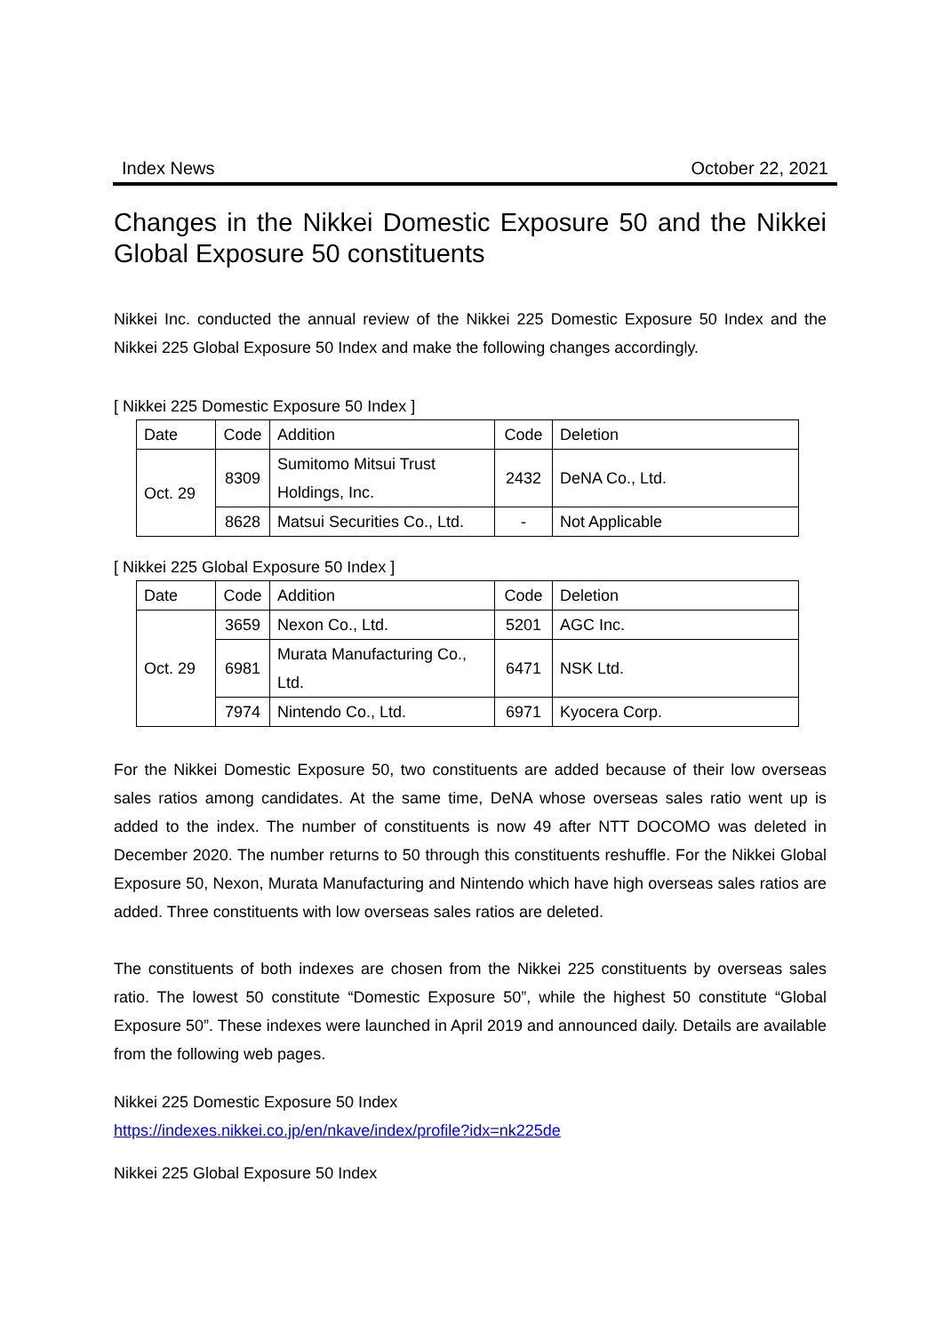Index News October 22, 2021
Changes in the Nikkei Domestic Exposure 50 and the Nikkei Global Exposure 50 constituents
Nikkei Inc. conducted the annual review of the Nikkei 225 Domestic Exposure 50 Index and the Nikkei 225 Global Exposure 50 Index and make the following changes accordingly.
[ Nikkei 225 Domestic Exposure 50 Index ]
| Date | Code | Addition | Code | Deletion |
| Oct. 29 | 8309 | Sumitomo Mitsui Trust Holdings, Inc. | 2432 | DeNA Co., Ltd. |
| | 8628 | Matsui Securities Co., Ltd. | - | Not Applicable |
[ Nikkei 225 Global Exposure 50 Index ]
| Date | Code | Addition | Code | Deletion |
| Oct. 29 | 3659 | Nexon Co., Ltd. | 5201 | AGC Inc. |
| | 6981 | Murata Manufacturing Co., Ltd. | 6471 | NSK Ltd. |
| | 7974 | Nintendo Co., Ltd. | 6971 | Kyocera Corp. |
For the Nikkei Domestic Exposure 50, two constituents are added because of their low overseas sales ratios among candidates. At the same time, DeNA whose overseas sales ratio went up is added to the index. The number of constituents is now 49 after NTT DOCOMO was deleted in December 2020. The number returns to 50 through this constituents reshuffle. For the Nikkei Global Exposure 50, Nexon, Murata Manufacturing and Nintendo which have high overseas sales ratios are added. Three constituents with low overseas sales ratios are deleted.
The constituents of both indexes are chosen from the Nikkei 225 constituents by overseas sales ratio. The lowest 50 constitute “Domestic Exposure 50”, while the highest 50 constitute “Global Exposure 50”. These indexes were launched in April 2019 and announced daily. Details are available from the following web pages.
Nikkei 225 Domestic Exposure 50 Index
https://indexes.nikkei.co.jp/en/nkave/index/profile?idx=nk225de
Nikkei 225 Global Exposure 50 Index